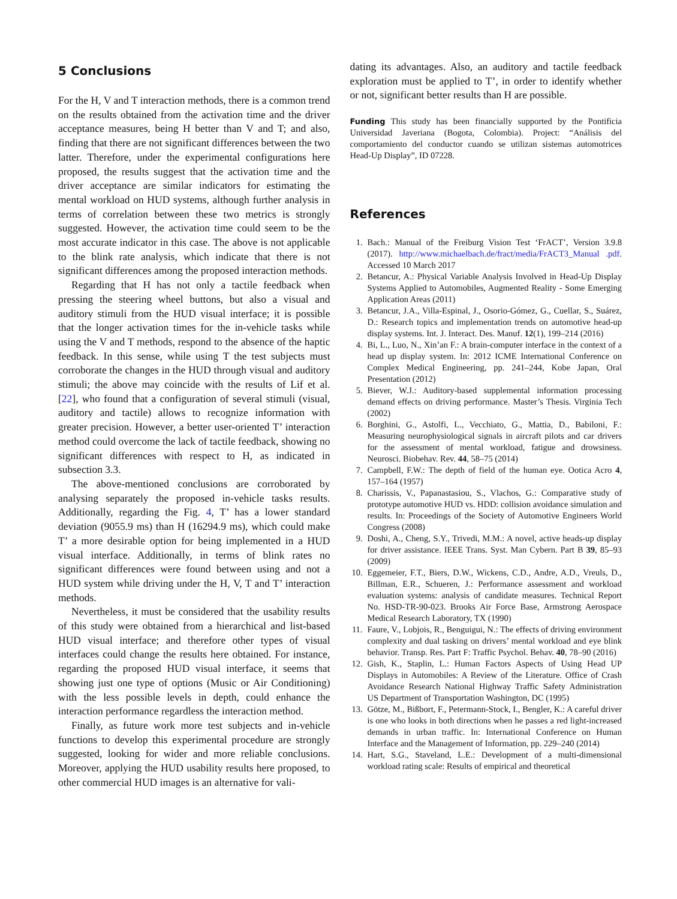5 Conclusions
For the H, V and T interaction methods, there is a common trend on the results obtained from the activation time and the driver acceptance measures, being H better than V and T; and also, finding that there are not significant differences between the two latter. Therefore, under the experimental configurations here proposed, the results suggest that the activation time and the driver acceptance are similar indicators for estimating the mental workload on HUD systems, although further analysis in terms of correlation between these two metrics is strongly suggested. However, the activation time could seem to be the most accurate indicator in this case. The above is not applicable to the blink rate analysis, which indicate that there is not significant differences among the proposed interaction methods.
Regarding that H has not only a tactile feedback when pressing the steering wheel buttons, but also a visual and auditory stimuli from the HUD visual interface; it is possible that the longer activation times for the in-vehicle tasks while using the V and T methods, respond to the absence of the haptic feedback. In this sense, while using T the test subjects must corroborate the changes in the HUD through visual and auditory stimuli; the above may coincide with the results of Lif et al. [22], who found that a configuration of several stimuli (visual, auditory and tactile) allows to recognize information with greater precision. However, a better user-oriented T’ interaction method could overcome the lack of tactile feedback, showing no significant differences with respect to H, as indicated in subsection 3.3.
The above-mentioned conclusions are corroborated by analysing separately the proposed in-vehicle tasks results. Additionally, regarding the Fig. 4, T’ has a lower standard deviation (9055.9 ms) than H (16294.9 ms), which could make T’ a more desirable option for being implemented in a HUD visual interface. Additionally, in terms of blink rates no significant differences were found between using and not a HUD system while driving under the H, V, T and T’ interaction methods.
Nevertheless, it must be considered that the usability results of this study were obtained from a hierarchical and list-based HUD visual interface; and therefore other types of visual interfaces could change the results here obtained. For instance, regarding the proposed HUD visual interface, it seems that showing just one type of options (Music or Air Conditioning) with the less possible levels in depth, could enhance the interaction performance regardless the interaction method.
Finally, as future work more test subjects and in-vehicle functions to develop this experimental procedure are strongly suggested, looking for wider and more reliable conclusions. Moreover, applying the HUD usability results here proposed, to other commercial HUD images is an alternative for vali-
dating its advantages. Also, an auditory and tactile feedback exploration must be applied to T’, in order to identify whether or not, significant better results than H are possible.
Funding This study has been financially supported by the Pontificia Universidad Javeriana (Bogota, Colombia). Project: “Análisis del comportamiento del conductor cuando se utilizan sistemas automotrices Head-Up Display”, ID 07228.
References
1. Bach.: Manual of the Freiburg Vision Test ‘FrACT’, Version 3.9.8 (2017). http://www.michaelbach.de/fract/media/FrACT3_Manual .pdf. Accessed 10 March 2017
2. Betancur, A.: Physical Variable Analysis Involved in Head-Up Display Systems Applied to Automobiles, Augmented Reality - Some Emerging Application Areas (2011)
3. Betancur, J.A., Villa-Espinal, J., Osorio-Gómez, G., Cuellar, S., Suárez, D.: Research topics and implementation trends on automotive head-up display systems. Int. J. Interact. Des. Manuf. 12(1), 199–214 (2016)
4. Bi, L., Luo, N., Xin’an F.: A brain-computer interface in the context of a head up display system. In: 2012 ICME International Conference on Complex Medical Engineering, pp. 241–244, Kobe Japan, Oral Presentation (2012)
5. Biever, W.J.: Auditory-based supplemental information processing demand effects on driving performance. Master’s Thesis. Virginia Tech (2002)
6. Borghini, G., Astolfi, L., Vecchiato, G., Mattia, D., Babiloni, F.: Measuring neurophysiological signals in aircraft pilots and car drivers for the assessment of mental workload, fatigue and drowsiness. Neurosci. Biobehav. Rev. 44, 58–75 (2014)
7. Campbell, F.W.: The depth of field of the human eye. Ootica Acro 4, 157–164 (1957)
8. Charissis, V., Papanastasiou, S., Vlachos, G.: Comparative study of prototype automotive HUD vs. HDD: collision avoidance simulation and results. In: Proceedings of the Society of Automotive Engineers World Congress (2008)
9. Doshi, A., Cheng, S.Y., Trivedi, M.M.: A novel, active heads-up display for driver assistance. IEEE Trans. Syst. Man Cybern. Part B 39, 85–93 (2009)
10. Eggemeier, F.T., Biers, D.W., Wickens, C.D., Andre, A.D., Vreuls, D., Billman, E.R., Schueren, J.: Performance assessment and workload evaluation systems: analysis of candidate measures. Technical Report No. HSD-TR-90-023. Brooks Air Force Base, Armstrong Aerospace Medical Research Laboratory, TX (1990)
11. Faure, V., Lobjois, R., Benguigui, N.: The effects of driving environment complexity and dual tasking on drivers’ mental workload and eye blink behavior. Transp. Res. Part F: Traffic Psychol. Behav. 40, 78–90 (2016)
12. Gish, K., Staplin, L.: Human Factors Aspects of Using Head UP Displays in Automobiles: A Review of the Literature. Office of Crash Avoidance Research National Highway Traffic Safety Administration US Department of Transportation Washington, DC (1995)
13. Götze, M., Bißbort, F., Petermann-Stock, I., Bengler, K.: A careful driver is one who looks in both directions when he passes a red light-increased demands in urban traffic. In: International Conference on Human Interface and the Management of Information, pp. 229–240 (2014)
14. Hart, S.G., Staveland, L.E.: Development of a multi-dimensional workload rating scale: Results of empirical and theoretical